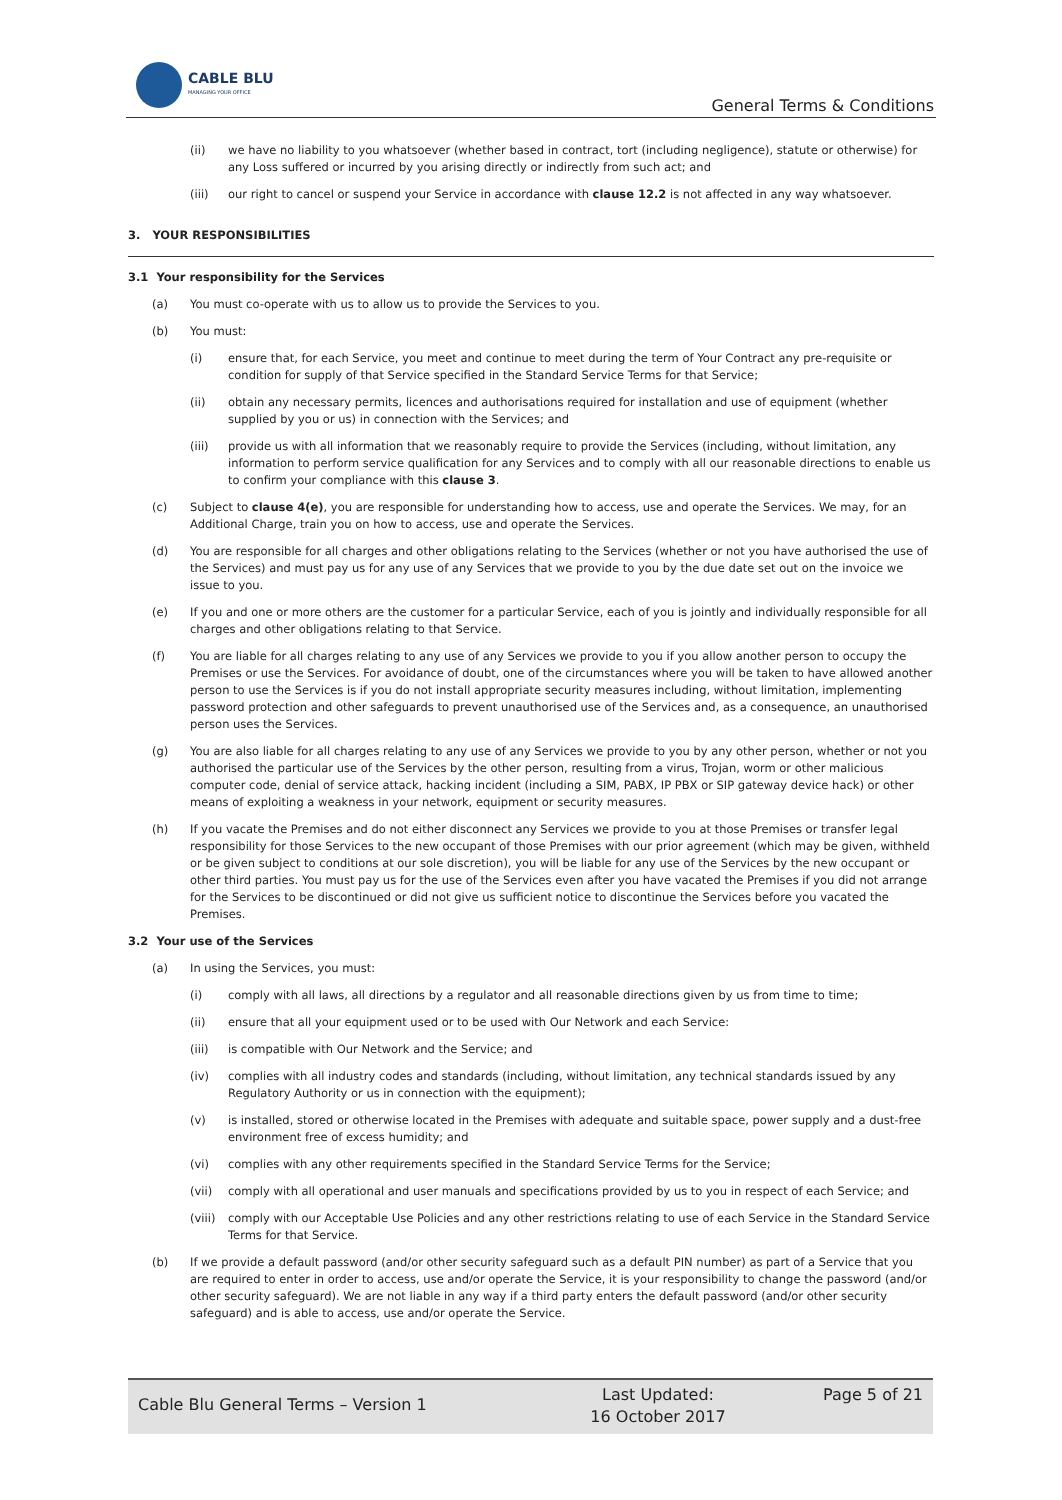CABLE BLU
MANAGING YOUR OFFICE
General Terms & Conditions
(ii) we have no liability to you whatsoever (whether based in contract, tort (including negligence), statute or otherwise) for any Loss suffered or incurred by you arising directly or indirectly from such act; and
(iii) our right to cancel or suspend your Service in accordance with clause 12.2 is not affected in any way whatsoever.
3. YOUR RESPONSIBILITIES
3.1 Your responsibility for the Services
(a) You must co-operate with us to allow us to provide the Services to you.
(b) You must:
(i) ensure that, for each Service, you meet and continue to meet during the term of Your Contract any pre-requisite or condition for supply of that Service specified in the Standard Service Terms for that Service;
(ii) obtain any necessary permits, licences and authorisations required for installation and use of equipment (whether supplied by you or us) in connection with the Services; and
(iii) provide us with all information that we reasonably require to provide the Services (including, without limitation, any information to perform service qualification for any Services and to comply with all our reasonable directions to enable us to confirm your compliance with this clause 3.
(c) Subject to clause 4(e), you are responsible for understanding how to access, use and operate the Services. We may, for an Additional Charge, train you on how to access, use and operate the Services.
(d) You are responsible for all charges and other obligations relating to the Services (whether or not you have authorised the use of the Services) and must pay us for any use of any Services that we provide to you by the due date set out on the invoice we issue to you.
(e) If you and one or more others are the customer for a particular Service, each of you is jointly and individually responsible for all charges and other obligations relating to that Service.
(f) You are liable for all charges relating to any use of any Services we provide to you if you allow another person to occupy the Premises or use the Services. For avoidance of doubt, one of the circumstances where you will be taken to have allowed another person to use the Services is if you do not install appropriate security measures including, without limitation, implementing password protection and other safeguards to prevent unauthorised use of the Services and, as a consequence, an unauthorised person uses the Services.
(g) You are also liable for all charges relating to any use of any Services we provide to you by any other person, whether or not you authorised the particular use of the Services by the other person, resulting from a virus, Trojan, worm or other malicious computer code, denial of service attack, hacking incident (including a SIM, PABX, IP PBX or SIP gateway device hack) or other means of exploiting a weakness in your network, equipment or security measures.
(h) If you vacate the Premises and do not either disconnect any Services we provide to you at those Premises or transfer legal responsibility for those Services to the new occupant of those Premises with our prior agreement (which may be given, withheld or be given subject to conditions at our sole discretion), you will be liable for any use of the Services by the new occupant or other third parties. You must pay us for the use of the Services even after you have vacated the Premises if you did not arrange for the Services to be discontinued or did not give us sufficient notice to discontinue the Services before you vacated the Premises.
3.2 Your use of the Services
(a) In using the Services, you must:
(i) comply with all laws, all directions by a regulator and all reasonable directions given by us from time to time;
(ii) ensure that all your equipment used or to be used with Our Network and each Service:
(iii) is compatible with Our Network and the Service; and
(iv) complies with all industry codes and standards (including, without limitation, any technical standards issued by any Regulatory Authority or us in connection with the equipment);
(v) is installed, stored or otherwise located in the Premises with adequate and suitable space, power supply and a dust-free environment free of excess humidity; and
(vi) complies with any other requirements specified in the Standard Service Terms for the Service;
(vii) comply with all operational and user manuals and specifications provided by us to you in respect of each Service; and
(viii)
comply with our Acceptable Use Policies and any other restrictions relating to use of each Service in the Standard Service Terms for that Service.
(b) If we provide a default password (and/or other security safeguard such as a default PIN number) as part of a Service that you are required to enter in order to access, use and/or operate the Service, it is your responsibility to change the password (and/or other security safeguard). We are not liable in any way if a third party enters the default password (and/or other security safeguard) and is able to access, use and/or operate the Service.
Cable Blu General Terms – Version 1
Last Updated:
16 October 2017
Page 5 of 21